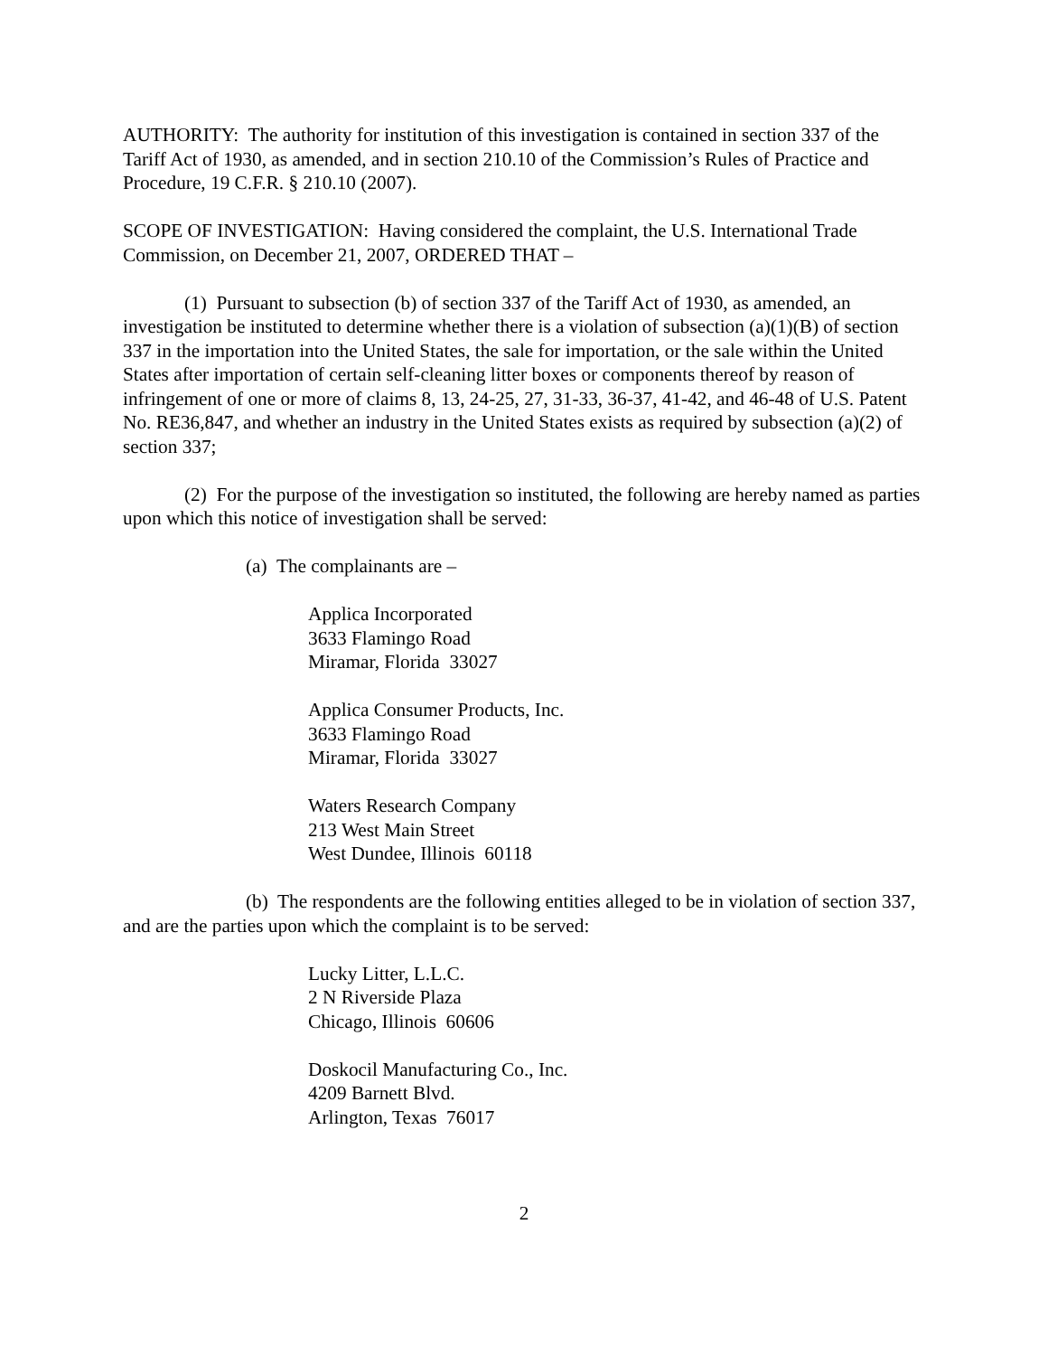AUTHORITY: The authority for institution of this investigation is contained in section 337 of the Tariff Act of 1930, as amended, and in section 210.10 of the Commission’s Rules of Practice and Procedure, 19 C.F.R. § 210.10 (2007).
SCOPE OF INVESTIGATION: Having considered the complaint, the U.S. International Trade Commission, on December 21, 2007, ORDERED THAT –
(1) Pursuant to subsection (b) of section 337 of the Tariff Act of 1930, as amended, an investigation be instituted to determine whether there is a violation of subsection (a)(1)(B) of section 337 in the importation into the United States, the sale for importation, or the sale within the United States after importation of certain self-cleaning litter boxes or components thereof by reason of infringement of one or more of claims 8, 13, 24-25, 27, 31-33, 36-37, 41-42, and 46-48 of U.S. Patent No. RE36,847, and whether an industry in the United States exists as required by subsection (a)(2) of section 337;
(2) For the purpose of the investigation so instituted, the following are hereby named as parties upon which this notice of investigation shall be served:
(a) The complainants are –
Applica Incorporated
3633 Flamingo Road
Miramar, Florida 33027
Applica Consumer Products, Inc.
3633 Flamingo Road
Miramar, Florida 33027
Waters Research Company
213 West Main Street
West Dundee, Illinois 60118
(b) The respondents are the following entities alleged to be in violation of section 337, and are the parties upon which the complaint is to be served:
Lucky Litter, L.L.C.
2 N Riverside Plaza
Chicago, Illinois 60606
Doskocil Manufacturing Co., Inc.
4209 Barnett Blvd.
Arlington, Texas 76017
2